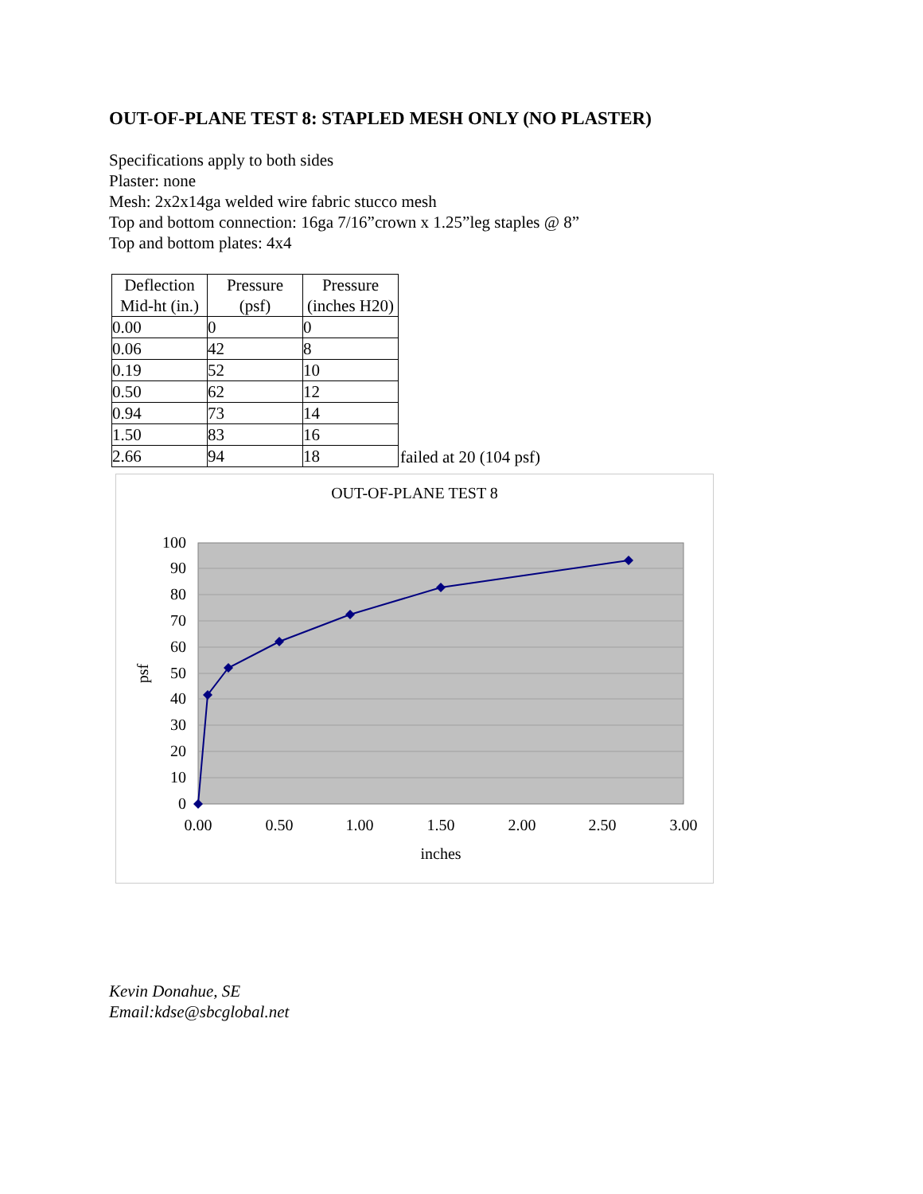OUT-OF-PLANE TEST 8: STAPLED MESH ONLY (NO PLASTER)
Specifications apply to both sides
Plaster: none
Mesh: 2x2x14ga welded wire fabric stucco mesh
Top and bottom connection: 16ga 7/16”crown x 1.25”leg staples @ 8”
Top and bottom plates: 4x4
| Deflection Mid-ht (in.) | Pressure (psf) | Pressure (inches H20) |
| --- | --- | --- |
| 0.00 | 0 | 0 |
| 0.06 | 42 | 8 |
| 0.19 | 52 | 10 |
| 0.50 | 62 | 12 |
| 0.94 | 73 | 14 |
| 1.50 | 83 | 16 |
| 2.66 | 94 | 18 |
failed at 20 (104 psf)
OUT-OF-PLANE TEST 8
100
90
80
70
60
50
40
30
20
10
0
0.00
0.50
1.00
1.50
2.00
2.50
3.00
inches
psf
Kevin Donahue, SE
Email:kdse@sbcglobal.net